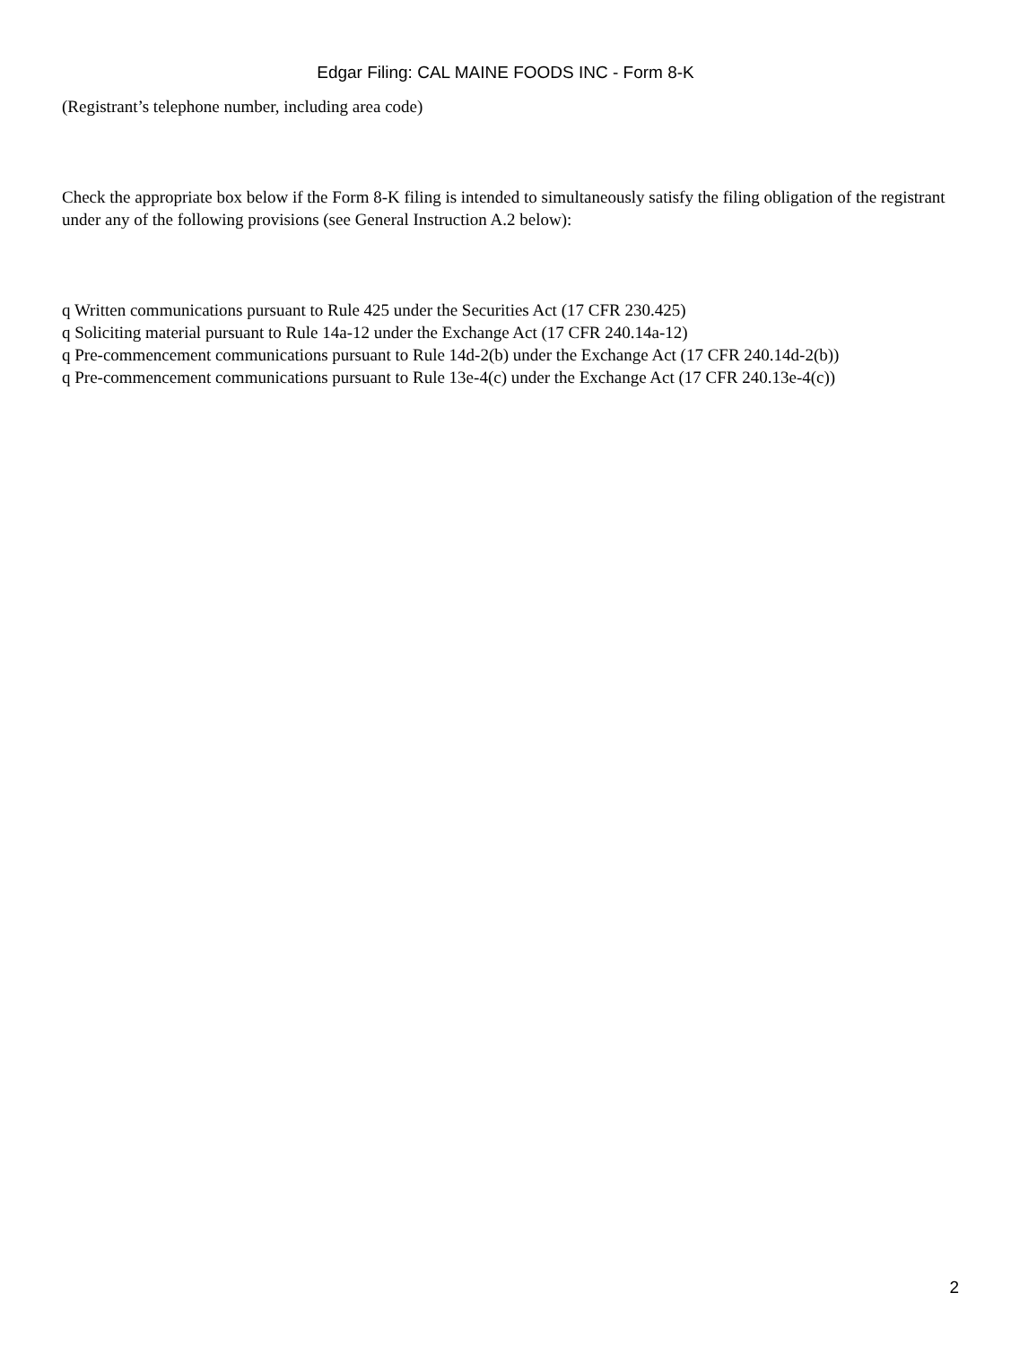Edgar Filing: CAL MAINE FOODS INC - Form 8-K
(Registrant’s telephone number, including area code)
Check the appropriate box below if the Form 8-K filing is intended to simultaneously satisfy the filing obligation of the registrant under any of the following provisions (see General Instruction A.2 below):
q Written communications pursuant to Rule 425 under the Securities Act (17 CFR 230.425)
q Soliciting material pursuant to Rule 14a-12 under the Exchange Act (17 CFR 240.14a-12)
q Pre-commencement communications pursuant to Rule 14d-2(b) under the Exchange Act (17 CFR 240.14d-2(b))
q Pre-commencement communications pursuant to Rule 13e-4(c) under the Exchange Act (17 CFR 240.13e-4(c))
2